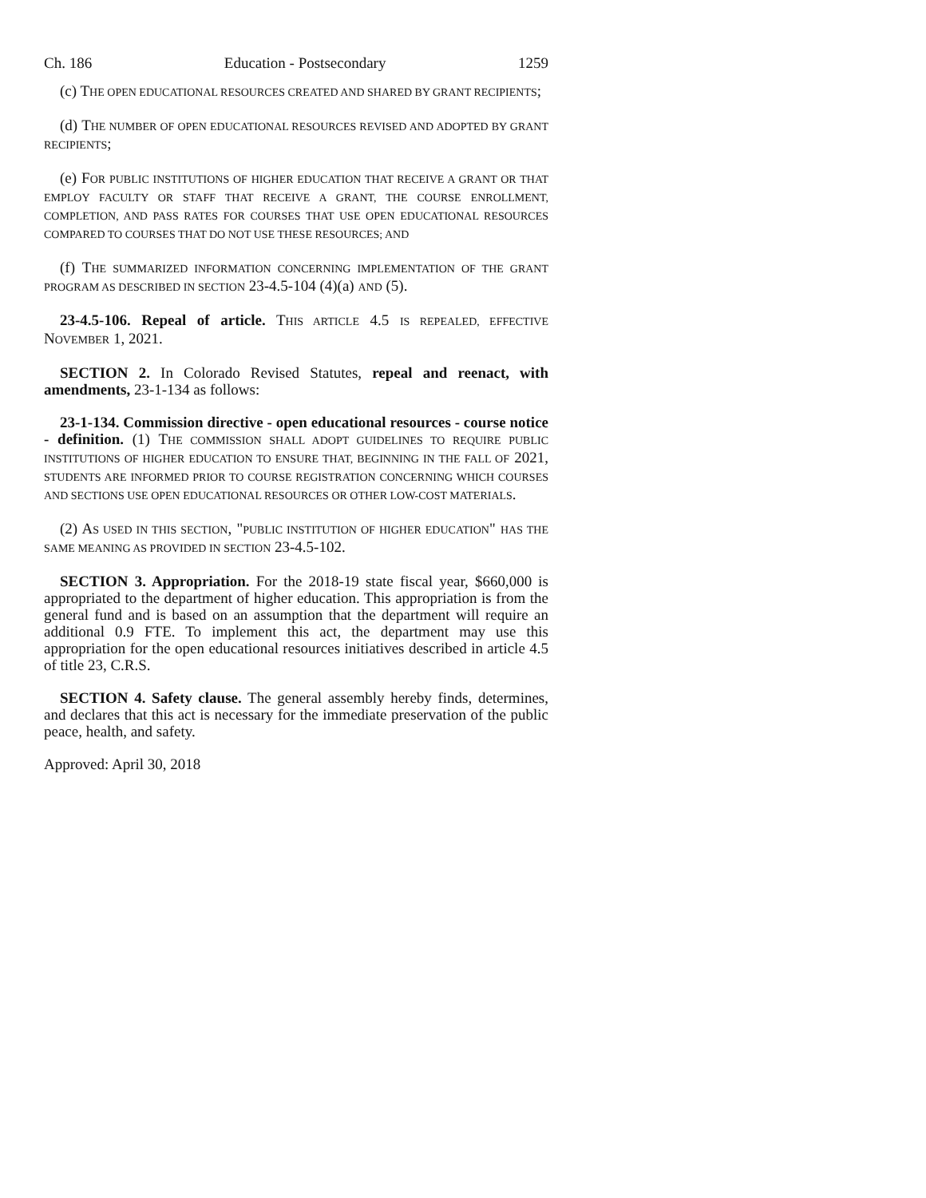Ch. 186 Education - Postsecondary 1259
(c) THE OPEN EDUCATIONAL RESOURCES CREATED AND SHARED BY GRANT RECIPIENTS;
(d) THE NUMBER OF OPEN EDUCATIONAL RESOURCES REVISED AND ADOPTED BY GRANT RECIPIENTS;
(e) FOR PUBLIC INSTITUTIONS OF HIGHER EDUCATION THAT RECEIVE A GRANT OR THAT EMPLOY FACULTY OR STAFF THAT RECEIVE A GRANT, THE COURSE ENROLLMENT, COMPLETION, AND PASS RATES FOR COURSES THAT USE OPEN EDUCATIONAL RESOURCES COMPARED TO COURSES THAT DO NOT USE THESE RESOURCES; AND
(f) THE SUMMARIZED INFORMATION CONCERNING IMPLEMENTATION OF THE GRANT PROGRAM AS DESCRIBED IN SECTION 23-4.5-104 (4)(a) AND (5).
23-4.5-106. Repeal of article. THIS ARTICLE 4.5 IS REPEALED, EFFECTIVE NOVEMBER 1, 2021.
SECTION 2. In Colorado Revised Statutes, repeal and reenact, with amendments, 23-1-134 as follows:
23-1-134. Commission directive - open educational resources - course notice - definition. (1) THE COMMISSION SHALL ADOPT GUIDELINES TO REQUIRE PUBLIC INSTITUTIONS OF HIGHER EDUCATION TO ENSURE THAT, BEGINNING IN THE FALL OF 2021, STUDENTS ARE INFORMED PRIOR TO COURSE REGISTRATION CONCERNING WHICH COURSES AND SECTIONS USE OPEN EDUCATIONAL RESOURCES OR OTHER LOW-COST MATERIALS.
(2) AS USED IN THIS SECTION, "PUBLIC INSTITUTION OF HIGHER EDUCATION" HAS THE SAME MEANING AS PROVIDED IN SECTION 23-4.5-102.
SECTION 3. Appropriation. For the 2018-19 state fiscal year, $660,000 is appropriated to the department of higher education. This appropriation is from the general fund and is based on an assumption that the department will require an additional 0.9 FTE. To implement this act, the department may use this appropriation for the open educational resources initiatives described in article 4.5 of title 23, C.R.S.
SECTION 4. Safety clause. The general assembly hereby finds, determines, and declares that this act is necessary for the immediate preservation of the public peace, health, and safety.
Approved: April 30, 2018